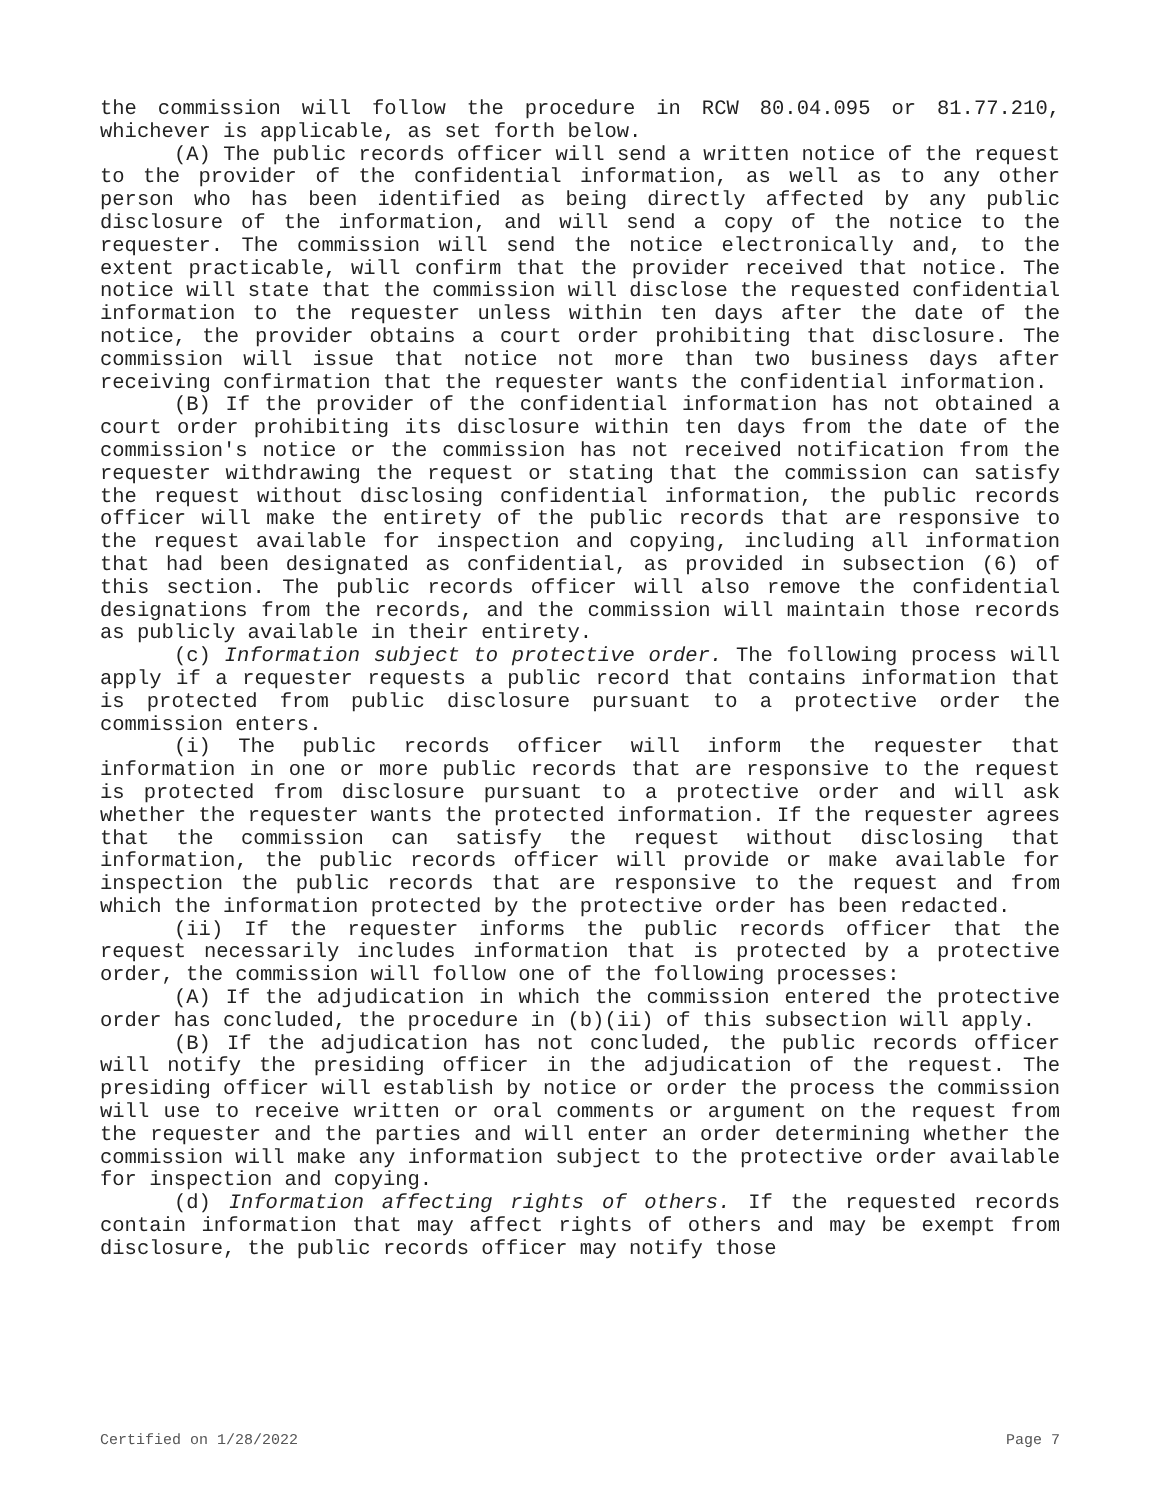the commission will follow the procedure in RCW 80.04.095 or 81.77.210, whichever is applicable, as set forth below.
(A) The public records officer will send a written notice of the request to the provider of the confidential information, as well as to any other person who has been identified as being directly affected by any public disclosure of the information, and will send a copy of the notice to the requester. The commission will send the notice electronically and, to the extent practicable, will confirm that the provider received that notice. The notice will state that the commission will disclose the requested confidential information to the requester unless within ten days after the date of the notice, the provider obtains a court order prohibiting that disclosure. The commission will issue that notice not more than two business days after receiving confirmation that the requester wants the confidential information.
(B) If the provider of the confidential information has not obtained a court order prohibiting its disclosure within ten days from the date of the commission's notice or the commission has not received notification from the requester withdrawing the request or stating that the commission can satisfy the request without disclosing confidential information, the public records officer will make the entirety of the public records that are responsive to the request available for inspection and copying, including all information that had been designated as confidential, as provided in subsection (6) of this section. The public records officer will also remove the confidential designations from the records, and the commission will maintain those records as publicly available in their entirety.
(c) Information subject to protective order. The following process will apply if a requester requests a public record that contains information that is protected from public disclosure pursuant to a protective order the commission enters.
(i) The public records officer will inform the requester that information in one or more public records that are responsive to the request is protected from disclosure pursuant to a protective order and will ask whether the requester wants the protected information. If the requester agrees that the commission can satisfy the request without disclosing that information, the public records officer will provide or make available for inspection the public records that are responsive to the request and from which the information protected by the protective order has been redacted.
(ii) If the requester informs the public records officer that the request necessarily includes information that is protected by a protective order, the commission will follow one of the following processes:
(A) If the adjudication in which the commission entered the protective order has concluded, the procedure in (b)(ii) of this subsection will apply.
(B) If the adjudication has not concluded, the public records officer will notify the presiding officer in the adjudication of the request. The presiding officer will establish by notice or order the process the commission will use to receive written or oral comments or argument on the request from the requester and the parties and will enter an order determining whether the commission will make any information subject to the protective order available for inspection and copying.
(d) Information affecting rights of others. If the requested records contain information that may affect rights of others and may be exempt from disclosure, the public records officer may notify those
Certified on 1/28/2022 Page 7